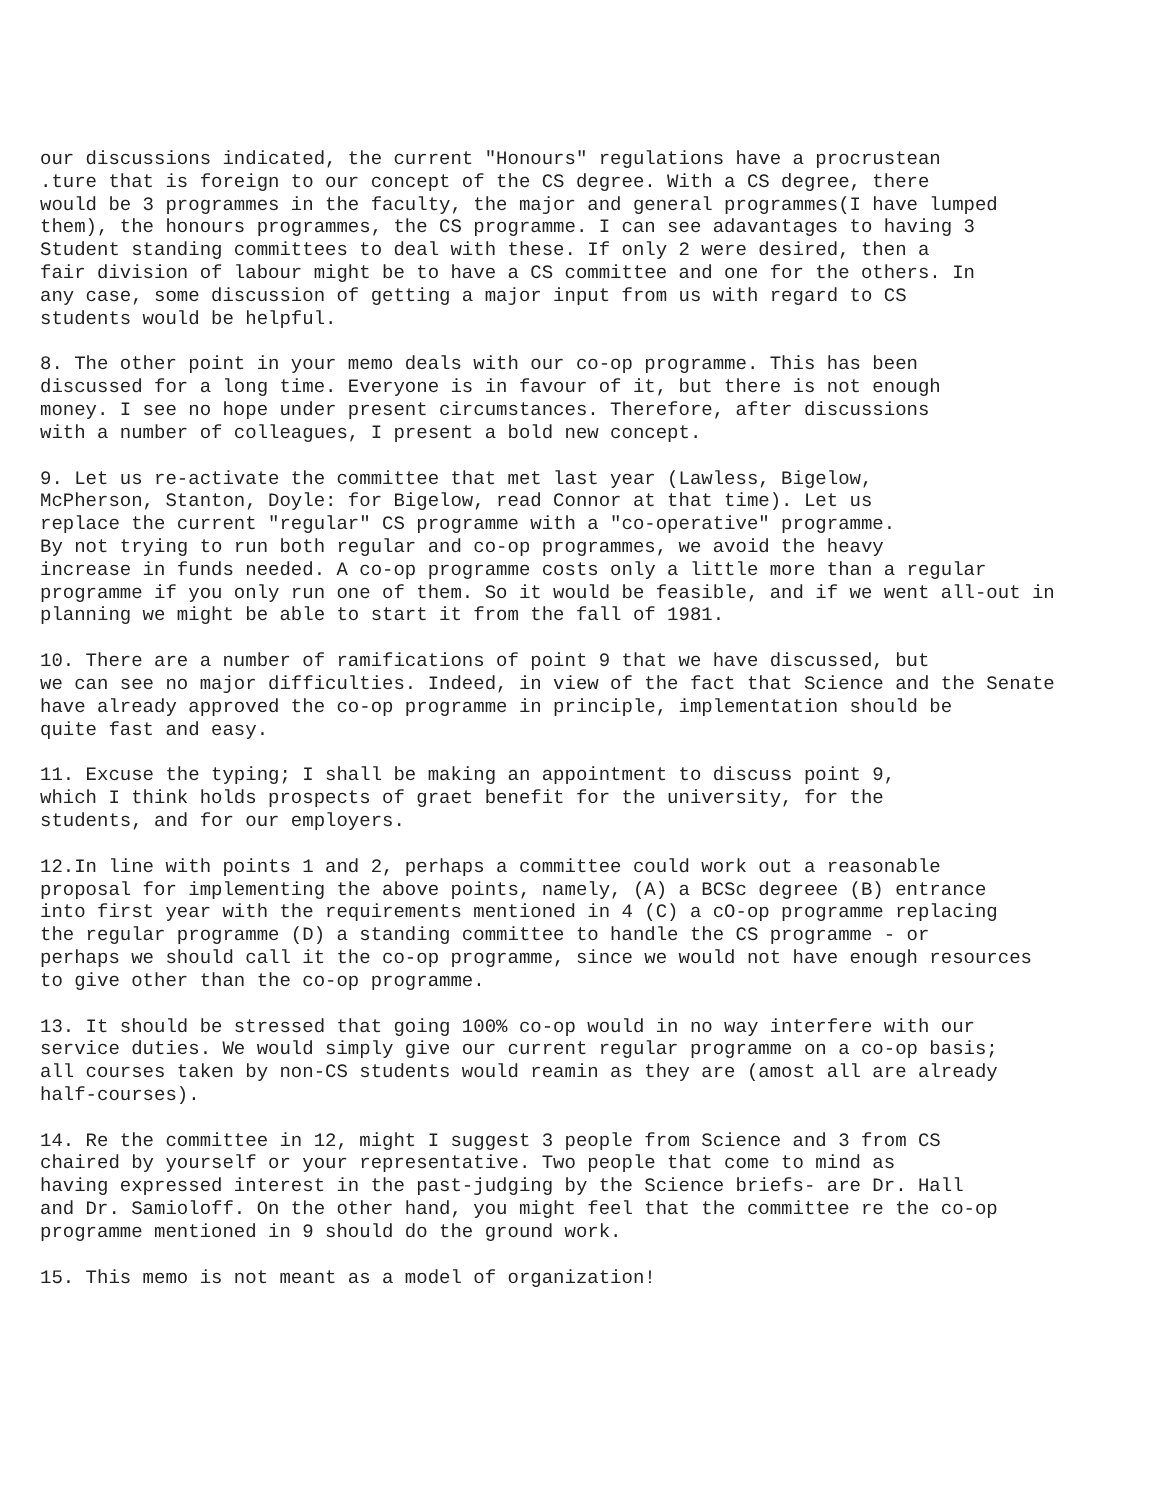our discussions indicated, the current "Honours" regulations have a procrustean .ture that is foreign to our concept of the CS degree. With a CS degree, there would be 3 programmes in the faculty, the major and general programmes(I have lumped them), the honours programmes, the CS programme. I can see adavantages to having 3 Student standing committees to deal with these. If only 2 were desired, then a fair division of labour might be to have a CS committee and one for the others. In any case, some discussion of getting a major input from us with regard to CS students would be helpful.
8. The other point in your memo deals with our co-op programme. This has been discussed for a long time. Everyone is in favour of it, but there is not enough money. I see no hope under present circumstances. Therefore, after discussions with a number of colleagues, I present a bold new concept.
9. Let us re-activate the committee that met last year (Lawless, Bigelow, McPherson, Stanton, Doyle: for Bigelow, read Connor at that time). Let us replace the current "regular" CS programme with a "co-operative" programme. By not trying to run both regular and co-op programmes, we avoid the heavy increase in funds needed. A co-op programme costs only a little more than a regular programme if you only run one of them. So it would be feasible, and if we went all-out in planning we might be able to start it from the fall of 1981.
10. There are a number of ramifications of point 9 that we have discussed, but we can see no major difficulties. Indeed, in view of the fact that Science and the Senate have already approved the co-op programme in principle, implementation should be quite fast and easy.
11. Excuse the typing; I shall be making an appointment to discuss point 9, which I think holds prospects of graet benefit for the university, for the students, and for our employers.
12.In line with points 1 and 2, perhaps a committee could work out a reasonable proposal for implementing the above points, namely, (A) a BCSc degreee (B) entrance into first year with the requirements mentioned in 4 (C) a cO-op programme replacing the regular programme (D) a standing committee to handle the CS programme - or perhaps we should call it the co-op programme, since we would not have enough resources to give other than the co-op programme.
13. It should be stressed that going 100% co-op would in no way interfere with our service duties. We would simply give our current regular programme on a co-op basis; all courses taken by non-CS students would reamin as they are (amost all are already half-courses).
14. Re the committee in 12, might I suggest 3 people from Science and 3 from CS chaired by yourself or your representative. Two people that come to mind as having expressed interest in the past-judging by the Science briefs- are Dr. Hall and Dr. Samioloff. On the other hand, you might feel that the committee re the co-op programme mentioned in 9 should do the ground work.
15. This memo is not meant as a model of organization!